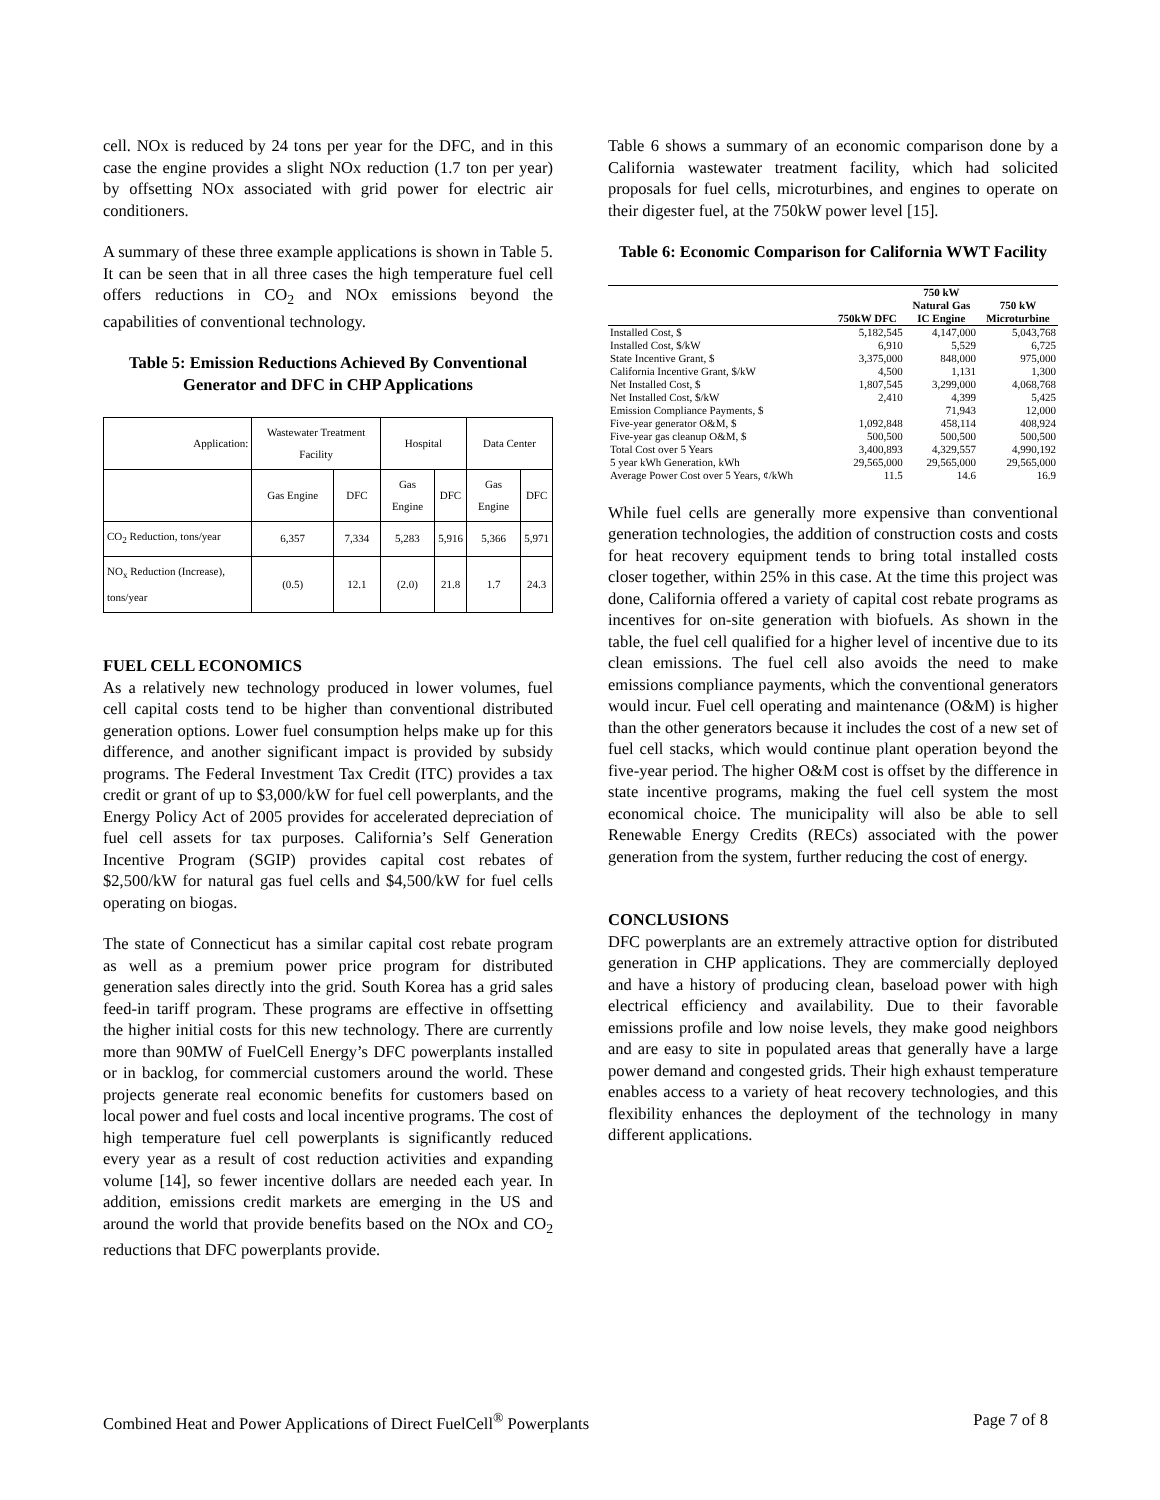cell. NOx is reduced by 24 tons per year for the DFC, and in this case the engine provides a slight NOx reduction (1.7 ton per year) by offsetting NOx associated with grid power for electric air conditioners.
A summary of these three example applications is shown in Table 5. It can be seen that in all three cases the high temperature fuel cell offers reductions in CO<sub>2</sub> and NOx emissions beyond the capabilities of conventional technology.
Table 5: Emission Reductions Achieved By Conventional Generator and DFC in CHP Applications
| Application: | Wastewater Treatment Facility | | Hospital | | Data Center | |
| | Gas Engine | DFC | Gas Engine | DFC | Gas Engine | DFC |
| CO<sub>2</sub> Reduction, tons/year | 6,357 | 7,334 | 5,283 | 5,916 | 5,366 | 5,971 |
| NO<sub>x</sub> Reduction (Increase), tons/year | (0.5) | 12.1 | (2.0) | 21.8 | 1.7 | 24.3 |
FUEL CELL ECONOMICS
As a relatively new technology produced in lower volumes, fuel cell capital costs tend to be higher than conventional distributed generation options. Lower fuel consumption helps make up for this difference, and another significant impact is provided by subsidy programs. The Federal Investment Tax Credit (ITC) provides a tax credit or grant of up to $3,000/kW for fuel cell powerplants, and the Energy Policy Act of 2005 provides for accelerated depreciation of fuel cell assets for tax purposes. California’s Self Generation Incentive Program (SGIP) provides capital cost rebates of $2,500/kW for natural gas fuel cells and $4,500/kW for fuel cells operating on biogas.
The state of Connecticut has a similar capital cost rebate program as well as a premium power price program for distributed generation sales directly into the grid. South Korea has a grid sales feed-in tariff program. These programs are effective in offsetting the higher initial costs for this new technology. There are currently more than 90MW of FuelCell Energy’s DFC powerplants installed or in backlog, for commercial customers around the world. These projects generate real economic benefits for customers based on local power and fuel costs and local incentive programs. The cost of high temperature fuel cell powerplants is significantly reduced every year as a result of cost reduction activities and expanding volume [14], so fewer incentive dollars are needed each year. In addition, emissions credit markets are emerging in the US and around the world that provide benefits based on the NOx and CO<sub>2</sub> reductions that DFC powerplants provide.
Table 6 shows a summary of an economic comparison done by a California wastewater treatment facility, which had solicited proposals for fuel cells, microturbines, and engines to operate on their digester fuel, at the 750kW power level [15].
Table 6: Economic Comparison for California WWT Facility
| | | 750 kW | |
| --- | --- | --- | --- |
| | | Natural Gas | 750 kW |
| | 750kW DFC | IC Engine | Microturbine |
| Installed Cost, $ | 5,182,545 | 4,147,000 | 5,043,768 |
| Installed Cost, $/kW | 6,910 | 5,529 | 6,725 |
| State Incentive Grant, $ | 3,375,000 | 848,000 | 975,000 |
| California Incentive Grant, $/kW | 4,500 | 1,131 | 1,300 |
| Net Installed Cost, $ | 1,807,545 | 3,299,000 | 4,068,768 |
| Net Installed Cost, $/kW | 2,410 | 4,399 | 5,425 |
| Emission Compliance Payments, $ | | 71,943 | 12,000 |
| Five-year generator O&M, $ | 1,092,848 | 458,114 | 408,924 |
| Five-year gas cleanup O&M, $ | 500,500 | 500,500 | 500,500 |
| Total Cost over 5 Years | 3,400,893 | 4,329,557 | 4,990,192 |
| 5 year kWh Generation, kWh | 29,565,000 | 29,565,000 | 29,565,000 |
| Average Power Cost over 5 Years, ¢/kWh | 11.5 | 14.6 | 16.9 |
While fuel cells are generally more expensive than conventional generation technologies, the addition of construction costs and costs for heat recovery equipment tends to bring total installed costs closer together, within 25% in this case. At the time this project was done, California offered a variety of capital cost rebate programs as incentives for on-site generation with biofuels. As shown in the table, the fuel cell qualified for a higher level of incentive due to its clean emissions. The fuel cell also avoids the need to make emissions compliance payments, which the conventional generators would incur. Fuel cell operating and maintenance (O&M) is higher than the other generators because it includes the cost of a new set of fuel cell stacks, which would continue plant operation beyond the five-year period. The higher O&M cost is offset by the difference in state incentive programs, making the fuel cell system the most economical choice. The municipality will also be able to sell Renewable Energy Credits (RECs) associated with the power generation from the system, further reducing the cost of energy.
CONCLUSIONS
DFC powerplants are an extremely attractive option for distributed generation in CHP applications. They are commercially deployed and have a history of producing clean, baseload power with high electrical efficiency and availability. Due to their favorable emissions profile and low noise levels, they make good neighbors and are easy to site in populated areas that generally have a large power demand and congested grids. Their high exhaust temperature enables access to a variety of heat recovery technologies, and this flexibility enhances the deployment of the technology in many different applications.
Combined Heat and Power Applications of Direct FuelCell<sup>®</sup> Powerplants Page 7 of 8